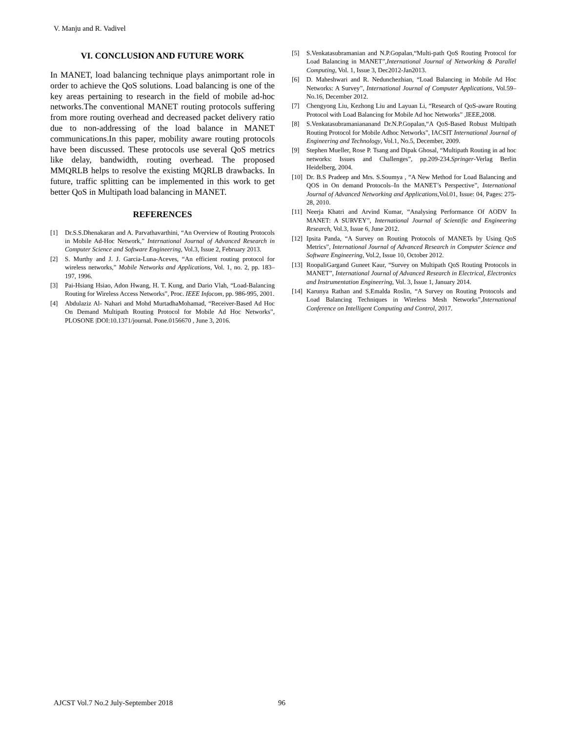V. Manju and R. Vadivel
VI. CONCLUSION AND FUTURE WORK
In MANET, load balancing technique plays animportant role in order to achieve the QoS solutions. Load balancing is one of the key areas pertaining to research in the field of mobile ad-hoc networks.The conventional MANET routing protocols suffering from more routing overhead and decreased packet delivery ratio due to non-addressing of the load balance in MANET communications.In this paper, mobility aware routing protocols have been discussed. These protocols use several QoS metrics like delay, bandwidth, routing overhead. The proposed MMQRLB helps to resolve the existing MQRLB drawbacks. In future, traffic splitting can be implemented in this work to get better QoS in Multipath load balancing in MANET.
REFERENCES
[1] Dr.S.S.Dhenakaran and A. Parvathavarthini, “An Overview of Routing Protocols in Mobile Ad-Hoc Network,” International Journal of Advanced Research in Computer Science and Software Engineering, Vol.3, Issue 2, February 2013.
[2] S. Murthy and J. J. Garcia-Luna-Aceves, “An efficient routing protocol for wireless networks,” Mobile Networks and Applications, Vol. 1, no. 2, pp. 183–197, 1996.
[3] Pai-Hsiang Hsiao, Adon Hwang, H. T. Kung, and Dario Vlah, “Load-Balancing Routing for Wireless Access Networks”, Proc. IEEE Infocom, pp. 986-995, 2001.
[4] Abdulaziz Al- Nahari and Mohd MurtadhaMohamad, “Receiver-Based Ad Hoc On Demand Multipath Routing Protocol for Mobile Ad Hoc Networks”, PLOSONE |DOI:10.1371/journal. Pone.0156670 , June 3, 2016.
[5] S.Venkatasubramanian and N.P.Gopalan,“Multi-path QoS Routing Protocol for Load Balancing in MANET”,International Journal of Networking & Parallel Computing, Vol. 1, Issue 3, Dec2012-Jan2013.
[6] D. Maheshwari and R. Nedunchezhian, “Load Balancing in Mobile Ad Hoc Networks: A Survey”, International Journal of Computer Applications, Vol.59– No.16, December 2012.
[7] Chengyong Liu, Kezhong Liu and Layuan Li, “Research of QoS-aware Routing Protocol with Load Balancing for Mobile Ad hoc Networks” ,IEEE,2008.
[8] S.Venkatasubramaniananand Dr.N.P.Gopalan,“A QoS-Based Robust Multipath Routing Protocol for Mobile Adhoc Networks”, IACSIT International Journal of Engineering and Technology, Vol.1, No.5, December, 2009.
[9] Stephen Mueller, Rose P. Tsang and Dipak Ghosal, “Multipath Routing in ad hoc networks: Issues and Challenges”, pp.209-234.Springer-Verlag Berlin Heidelberg, 2004.
[10] Dr. B.S Pradeep and Mrs. S.Soumya , “A New Method for Load Balancing and QOS in On demand Protocols–In the MANET’s Perspective”, International Journal of Advanced Networking and Applications,Vol.01, Issue: 04, Pages: 275-28, 2010.
[11] Neerja Khatri and Arvind Kumar, “Analysing Performance Of AODV In MANET: A SURVEY”, International Journal of Scientific and Engineering Research, Vol.3, Issue 6, June 2012.
[12] Ipsita Panda, “A Survey on Routing Protocols of MANETs by Using QoS Metrics”, International Journal of Advanced Research in Computer Science and Software Engineering, Vol.2, Issue 10, October 2012.
[13] RoopaliGargand Guneet Kaur, “Survey on Multipath QoS Routing Protocols in MANET”, International Journal of Advanced Research in Electrical, Electronics and Instrumentation Engineering, Vol. 3, Issue 1, January 2014.
[14] Karunya Rathan and S.Emalda Roslin, “A Survey on Routing Protocols and Load Balancing Techniques in Wireless Mesh Networks”,International Conference on Intelligent Computing and Control, 2017.
AJCST Vol.7 No.2 July-September 2018
96